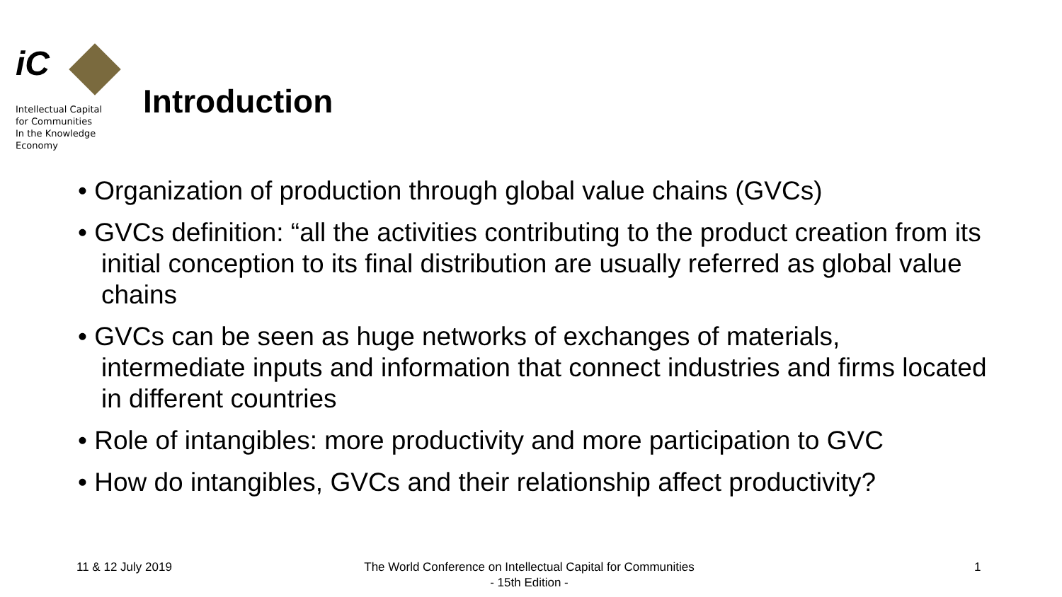iC
Intellectual Capital
for Communities
In the Knowledge
Economy
Introduction
• Organization of production through global value chains (GVCs)
• GVCs definition: “all the activities contributing to the product creation from its initial conception to its final distribution are usually referred as global value chains
• GVCs can be seen as huge networks of exchanges of materials, intermediate inputs and information that connect industries and firms located in different countries
• Role of intangibles: more productivity and more participation to GVC
• How do intangibles, GVCs and their relationship affect productivity?
11 & 12 July 2019
The World Conference on Intellectual Capital for Communities
- 15th Edition -
1